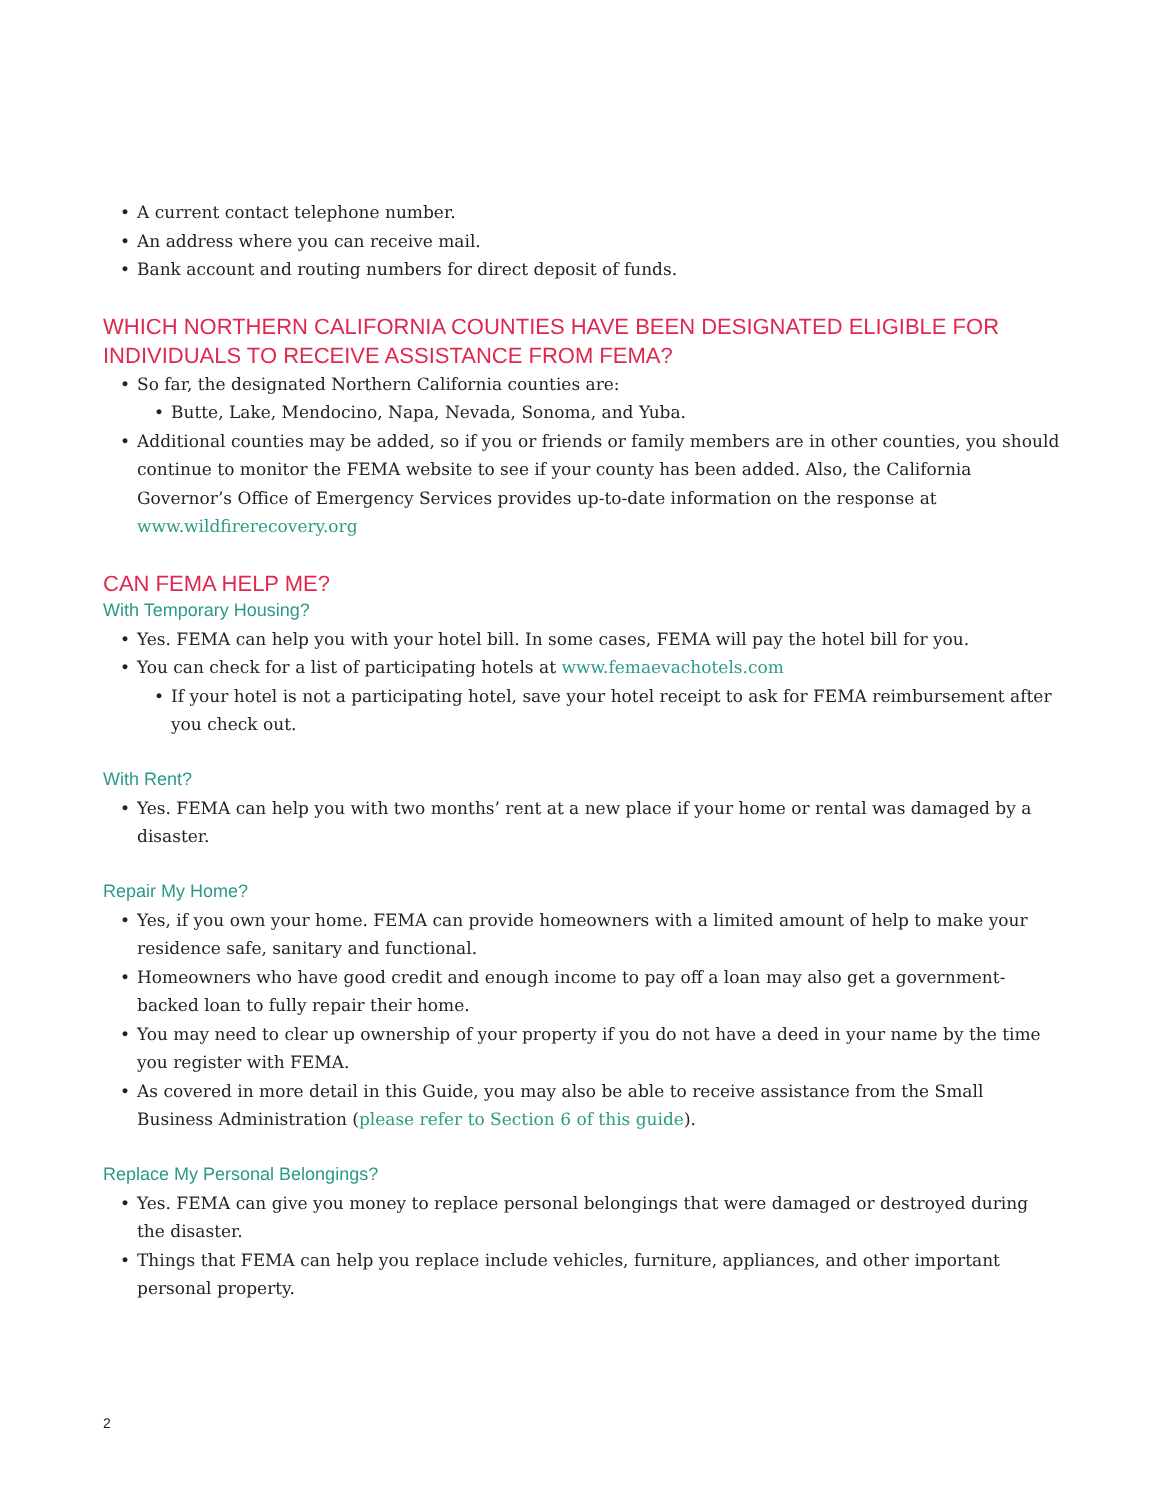• A current contact telephone number.
• An address where you can receive mail.
• Bank account and routing numbers for direct deposit of funds.
WHICH NORTHERN CALIFORNIA COUNTIES HAVE BEEN DESIGNATED ELIGIBLE FOR INDIVIDUALS TO RECEIVE ASSISTANCE FROM FEMA?
• So far, the designated Northern California counties are:
• Butte, Lake, Mendocino, Napa, Nevada, Sonoma, and Yuba.
• Additional counties may be added, so if you or friends or family members are in other counties, you should continue to monitor the FEMA website to see if your county has been added. Also, the California Governor’s Office of Emergency Services provides up-to-date information on the response at www.wildfirerecovery.org
CAN FEMA HELP ME?
With Temporary Housing?
• Yes. FEMA can help you with your hotel bill. In some cases, FEMA will pay the hotel bill for you.
• You can check for a list of participating hotels at www.femaevachotels.com
• If your hotel is not a participating hotel, save your hotel receipt to ask for FEMA reimbursement after you check out.
With Rent?
• Yes. FEMA can help you with two months’ rent at a new place if your home or rental was damaged by a disaster.
Repair My Home?
• Yes, if you own your home. FEMA can provide homeowners with a limited amount of help to make your residence safe, sanitary and functional.
• Homeowners who have good credit and enough income to pay off a loan may also get a government-backed loan to fully repair their home.
• You may need to clear up ownership of your property if you do not have a deed in your name by the time you register with FEMA.
• As covered in more detail in this Guide, you may also be able to receive assistance from the Small Business Administration (please refer to Section 6 of this guide).
Replace My Personal Belongings?
• Yes. FEMA can give you money to replace personal belongings that were damaged or destroyed during the disaster.
• Things that FEMA can help you replace include vehicles, furniture, appliances, and other important personal property.
2